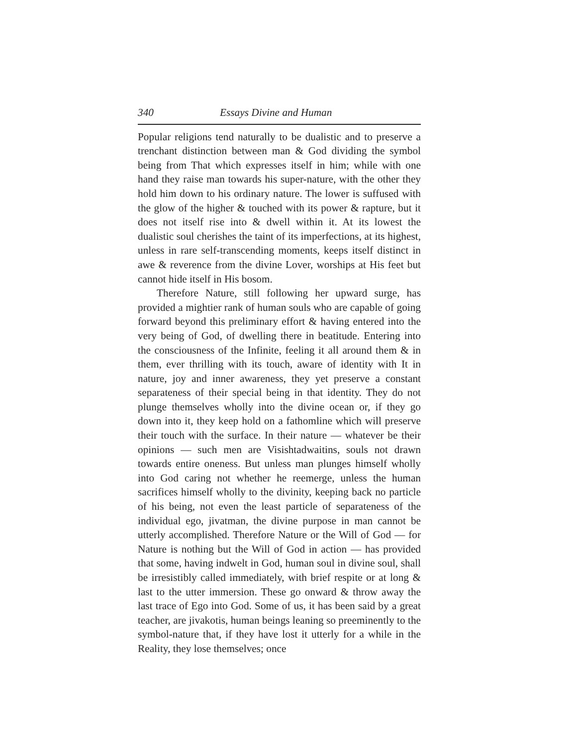340 Essays Divine and Human
Popular religions tend naturally to be dualistic and to preserve a trenchant distinction between man & God dividing the symbol being from That which expresses itself in him; while with one hand they raise man towards his super-nature, with the other they hold him down to his ordinary nature. The lower is suffused with the glow of the higher & touched with its power & rapture, but it does not itself rise into & dwell within it. At its lowest the dualistic soul cherishes the taint of its imperfections, at its highest, unless in rare self-transcending moments, keeps itself distinct in awe & reverence from the divine Lover, worships at His feet but cannot hide itself in His bosom.
Therefore Nature, still following her upward surge, has provided a mightier rank of human souls who are capable of going forward beyond this preliminary effort & having entered into the very being of God, of dwelling there in beatitude. Entering into the consciousness of the Infinite, feeling it all around them & in them, ever thrilling with its touch, aware of identity with It in nature, joy and inner awareness, they yet preserve a constant separateness of their special being in that identity. They do not plunge themselves wholly into the divine ocean or, if they go down into it, they keep hold on a fathomline which will preserve their touch with the surface. In their nature — whatever be their opinions — such men are Visishtadwaitins, souls not drawn towards entire oneness. But unless man plunges himself wholly into God caring not whether he reemerge, unless the human sacrifices himself wholly to the divinity, keeping back no particle of his being, not even the least particle of separateness of the individual ego, jivatman, the divine purpose in man cannot be utterly accomplished. Therefore Nature or the Will of God — for Nature is nothing but the Will of God in action — has provided that some, having indwelt in God, human soul in divine soul, shall be irresistibly called immediately, with brief respite or at long & last to the utter immersion. These go onward & throw away the last trace of Ego into God. Some of us, it has been said by a great teacher, are jivakotis, human beings leaning so preeminently to the symbol-nature that, if they have lost it utterly for a while in the Reality, they lose themselves; once